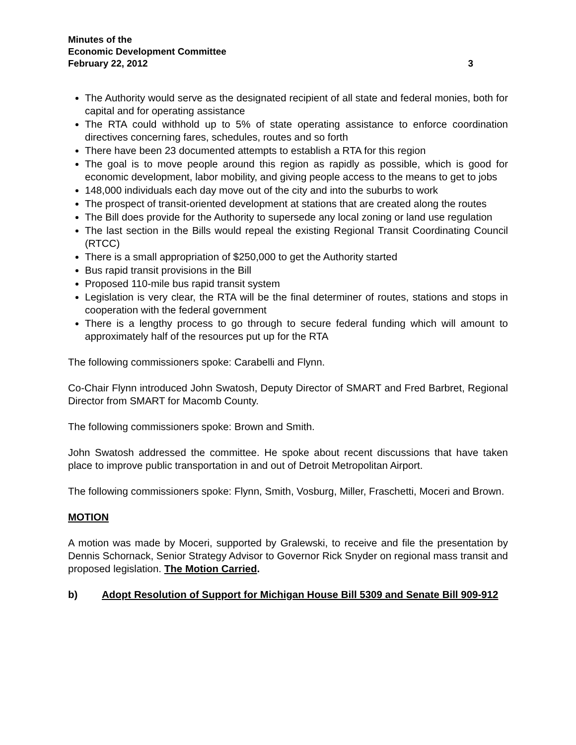Minutes of the
Economic Development Committee
February 22, 2012 3
The Authority would serve as the designated recipient of all state and federal monies, both for capital and for operating assistance
The RTA could withhold up to 5% of state operating assistance to enforce coordination directives concerning fares, schedules, routes and so forth
There have been 23 documented attempts to establish a RTA for this region
The goal is to move people around this region as rapidly as possible, which is good for economic development, labor mobility, and giving people access to the means to get to jobs
148,000 individuals each day move out of the city and into the suburbs to work
The prospect of transit-oriented development at stations that are created along the routes
The Bill does provide for the Authority to supersede any local zoning or land use regulation
The last section in the Bills would repeal the existing Regional Transit Coordinating Council (RTCC)
There is a small appropriation of $250,000 to get the Authority started
Bus rapid transit provisions in the Bill
Proposed 110-mile bus rapid transit system
Legislation is very clear, the RTA will be the final determiner of routes, stations and stops in cooperation with the federal government
There is a lengthy process to go through to secure federal funding which will amount to approximately half of the resources put up for the RTA
The following commissioners spoke: Carabelli and Flynn.
Co-Chair Flynn introduced John Swatosh, Deputy Director of SMART and Fred Barbret, Regional Director from SMART for Macomb County.
The following commissioners spoke: Brown and Smith.
John Swatosh addressed the committee. He spoke about recent discussions that have taken place to improve public transportation in and out of Detroit Metropolitan Airport.
The following commissioners spoke: Flynn, Smith, Vosburg, Miller, Fraschetti, Moceri and Brown.
MOTION
A motion was made by Moceri, supported by Gralewski, to receive and file the presentation by Dennis Schornack, Senior Strategy Advisor to Governor Rick Snyder on regional mass transit and proposed legislation. The Motion Carried.
b) Adopt Resolution of Support for Michigan House Bill 5309 and Senate Bill 909-912